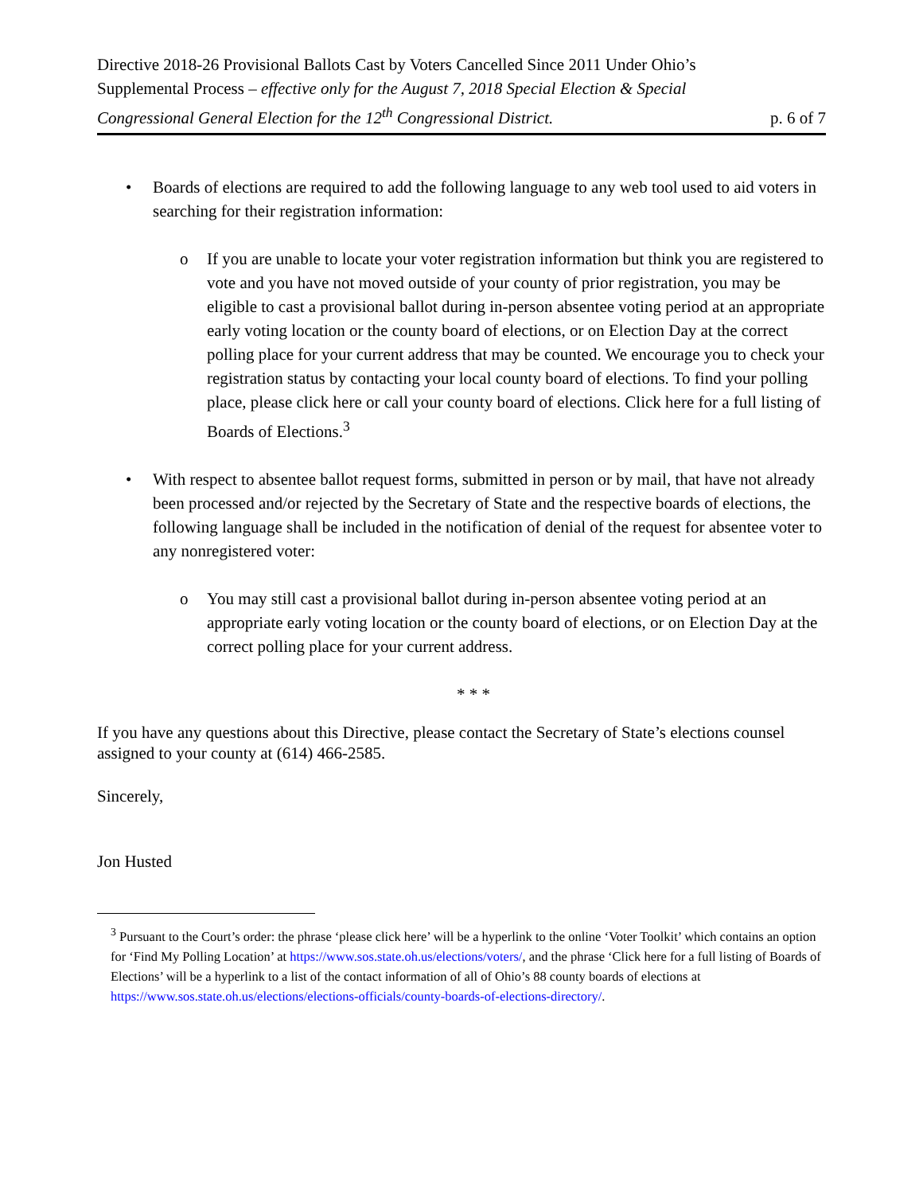Directive 2018-26 Provisional Ballots Cast by Voters Cancelled Since 2011 Under Ohio’s Supplemental Process – effective only for the August 7, 2018 Special Election & Special Congressional General Election for the 12<sup>th</sup> Congressional District.
p. 6 of 7
• Boards of elections are required to add the following language to any web tool used to aid voters in searching for their registration information:
o If you are unable to locate your voter registration information but think you are registered to vote and you have not moved outside of your county of prior registration, you may be eligible to cast a provisional ballot during in-person absentee voting period at an appropriate early voting location or the county board of elections, or on Election Day at the correct polling place for your current address that may be counted. We encourage you to check your registration status by contacting your local county board of elections. To find your polling place, please click here or call your county board of elections. Click here for a full listing of Boards of Elections.<sup>3</sup>
• With respect to absentee ballot request forms, submitted in person or by mail, that have not already been processed and/or rejected by the Secretary of State and the respective boards of elections, the following language shall be included in the notification of denial of the request for absentee voter to any nonregistered voter:
o You may still cast a provisional ballot during in-person absentee voting period at an appropriate early voting location or the county board of elections, or on Election Day at the correct polling place for your current address.
* * *
If you have any questions about this Directive, please contact the Secretary of State’s elections counsel assigned to your county at (614) 466-2585.
Sincerely,
Jon Husted
<sup>3</sup> Pursuant to the Court’s order: the phrase ‘please click here’ will be a hyperlink to the online ‘Voter Toolkit’ which contains an option for ‘Find My Polling Location’ at https://www.sos.state.oh.us/elections/voters/, and the phrase ‘Click here for a full listing of Boards of Elections’ will be a hyperlink to a list of the contact information of all of Ohio’s 88 county boards of elections at https://www.sos.state.oh.us/elections/elections-officials/county-boards-of-elections-directory/.